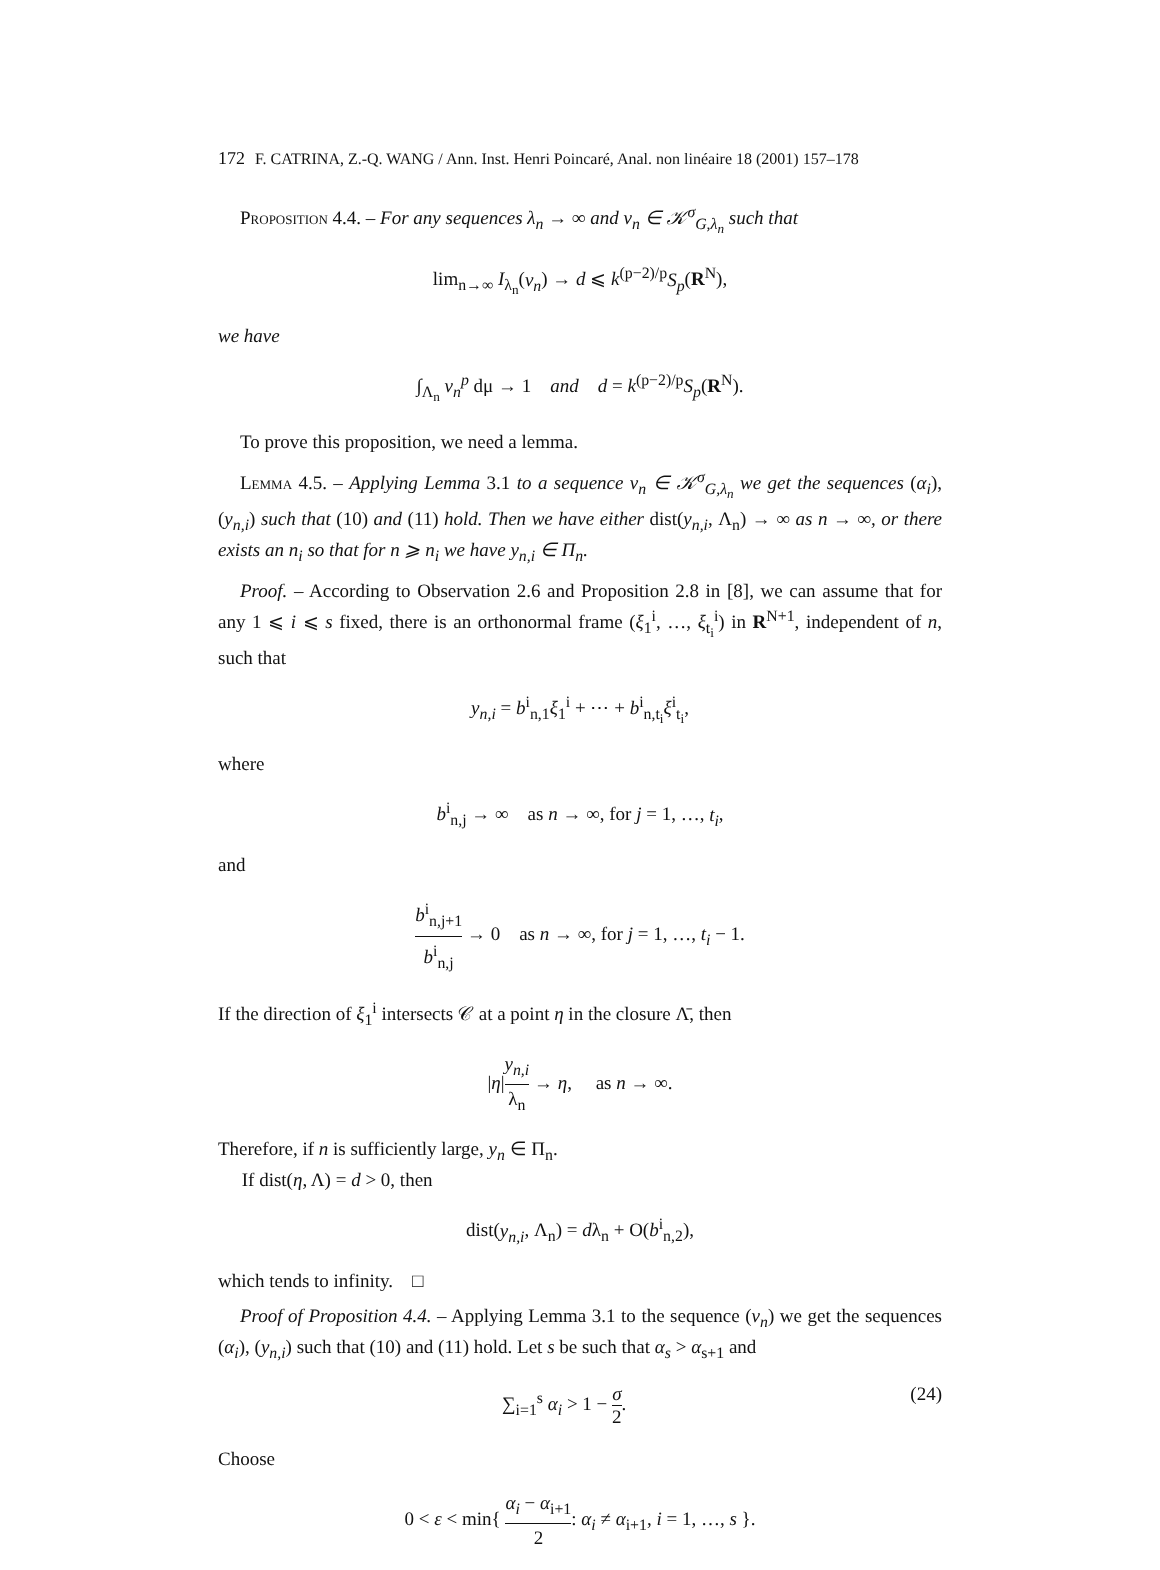172 F. CATRINA, Z.-Q. WANG / Ann. Inst. Henri Poincaré, Anal. non linéaire 18 (2001) 157–178
Proposition 4.4. – For any sequences λ<sub>n</sub> → ∞ and v<sub>n</sub> ∈ 𝒦<sup>σ</sup><sub>G,λ<sub>n</sub></sub> such that
lim<sub>n→∞</sub> I<sub>λ<sub>n</sub></sub>(v<sub>n</sub>) → d ⩽ k<sup>(p−2)/p</sup>S<sub>p</sub>(R<sup>N</sup>),
we have
∫<sub>Λ<sub>n</sub></sub> v<sub>n</sub><sup>p</sup> dμ → 1 and d = k<sup>(p−2)/p</sup>S<sub>p</sub>(R<sup>N</sup>).
To prove this proposition, we need a lemma.
Lemma 4.5. – Applying Lemma 3.1 to a sequence v<sub>n</sub> ∈ 𝒦<sup>σ</sup><sub>G,λ<sub>n</sub></sub> we get the sequences (α<sub>i</sub>), (y<sub>n,i</sub>) such that (10) and (11) hold. Then we have either dist(y<sub>n,i</sub>, Λ<sub>n</sub>) → ∞ as n → ∞, or there exists an n<sub>i</sub> so that for n ⩾ n<sub>i</sub> we have y<sub>n,i</sub> ∈ Π<sub>n</sub>.
Proof. – According to Observation 2.6 and Proposition 2.8 in [8], we can assume that for any 1 ⩽ i ⩽ s fixed, there is an orthonormal frame (ξ<sub>1</sub><sup>i</sup>, …, ξ<sub>t<sub>i</sub></sub><sup>i</sup>) in R<sup>N+1</sup>, independent of n, such that
y<sub>n,i</sub> = b<sup>i</sup><sub>n,1</sub>ξ<sub>1</sub><sup>i</sup> + ⋯ + b<sup>i</sup><sub>n,t<sub>i</sub></sub>ξ<sup>i</sup><sub>t<sub>i</sub></sub>,
where
b<sup>i</sup><sub>n,j</sub> → ∞ as n → ∞, for j = 1, …, t<sub>i</sub>,
and
b<sup>i</sup><sub>n,j+1</sub> b<sup>i</sup><sub>n,j</sub> → 0 as n → ∞, for j = 1, …, t<sub>i</sub> − 1.
If the direction of ξ<sub>1</sub><sup>i</sup> intersects 𝒞 at a point η in the closure Λ̄, then
|η|y<sub>n,i</sub> λ<sub>n</sub> → η, as n → ∞.
Therefore, if n is sufficiently large, y<sub>n</sub> ∈ Π<sub>n</sub>.
If dist(η, Λ) = d > 0, then
dist(y<sub>n,i</sub>, Λ<sub>n</sub>) = dλ<sub>n</sub> + O(b<sup>i</sup><sub>n,2</sub>),
which tends to infinity. □
Proof of Proposition 4.4. – Applying Lemma 3.1 to the sequence (v<sub>n</sub>) we get the sequences (α<sub>i</sub>), (y<sub>n,i</sub>) such that (10) and (11) hold. Let s be such that α<sub>s</sub> > α<sub>s+1</sub> and
∑<sub>i=1</sub><sup>s</sup> α<sub>i</sub> > 1 − σ 2. (24)
Choose
0 < ε < min{ α<sub>i</sub> − α<sub>i+1</sub> 2: α<sub>i</sub> ≠ α<sub>i+1</sub>, i = 1, …, s }.